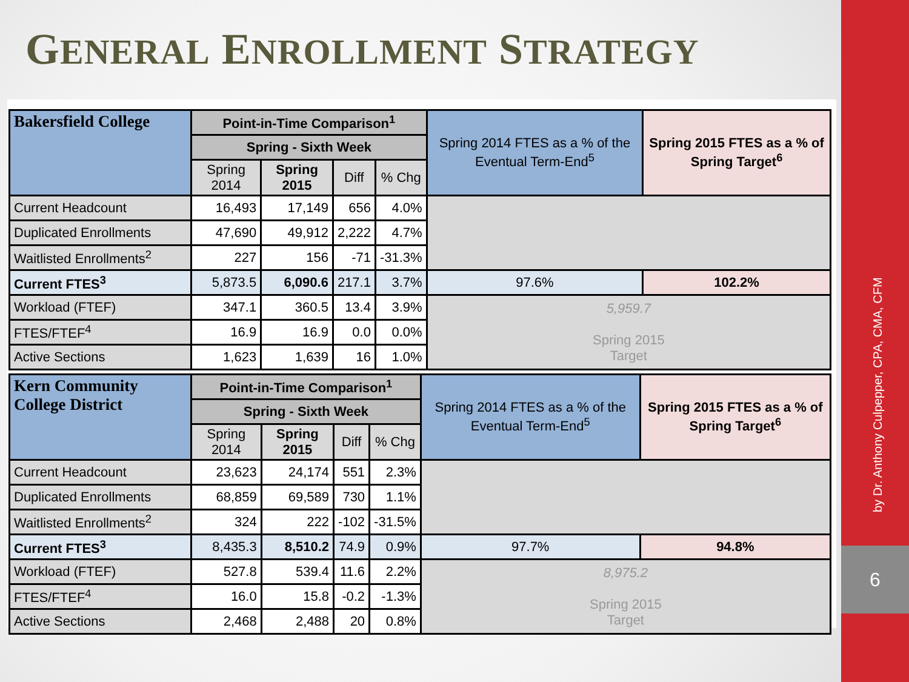GENERAL ENROLLMENT STRATEGY
| Bakersfield College | Point-in-Time Comparison<sup>1</sup> | | | | Spring 2014 FTES as a % of the Eventual Term-End<sup>5</sup> | Spring 2015 FTES as a % of Spring Target<sup>6</sup> |
| --- | --- | --- | --- | --- | --- | --- |
| | Spring - Sixth Week | | | | | |
| | Spring 2014 | Spring 2015 | Diff | % Chg | | |
| Current Headcount | 16,493 | 17,149 | 656 | 4.0% | | |
| Duplicated Enrollments | 47,690 | 49,912 | 2,222 | 4.7% | | |
| Waitlisted Enrollments<sup>2</sup> | 227 | 156 | -71 | -31.3% | | |
| Current FTES<sup>3</sup> | 5,873.5 | 6,090.6 | 217.1 | 3.7% | 97.6% | 102.2% |
| Workload (FTEF) | 347.1 | 360.5 | 13.4 | 3.9% | 5,959.7 Spring 2015 Target | |
| FTES/FTEF<sup>4</sup> | 16.9 | 16.9 | 0.0 | 0.0% | | |
| Active Sections | 1,623 | 1,639 | 16 | 1.0% | | |
| Kern Community College District | Point-in-Time Comparison<sup>1</sup> | | | | Spring 2014 FTES as a % of the Eventual Term-End<sup>5</sup> | Spring 2015 FTES as a % of Spring Target<sup>6</sup> |
| --- | --- | --- | --- | --- | --- | --- |
| | Spring - Sixth Week | | | | | |
| | Spring 2014 | Spring 2015 | Diff | % Chg | | |
| Current Headcount | 23,623 | 24,174 | 551 | 2.3% | | |
| Duplicated Enrollments | 68,859 | 69,589 | 730 | 1.1% | | |
| Waitlisted Enrollments<sup>2</sup> | 324 | 222 | -102 | -31.5% | | |
| Current FTES<sup>3</sup> | 8,435.3 | 8,510.2 | 74.9 | 0.9% | 97.7% | 94.8% |
| Workload (FTEF) | 527.8 | 539.4 | 11.6 | 2.2% | 8,975.2 Spring 2015 Target | |
| FTES/FTEF<sup>4</sup> | 16.0 | 15.8 | -0.2 | -1.3% | | |
| Active Sections | 2,468 | 2,488 | 20 | 0.8% | | |
by Dr. Anthony Culpepper, CPA, CMA, CFM
6